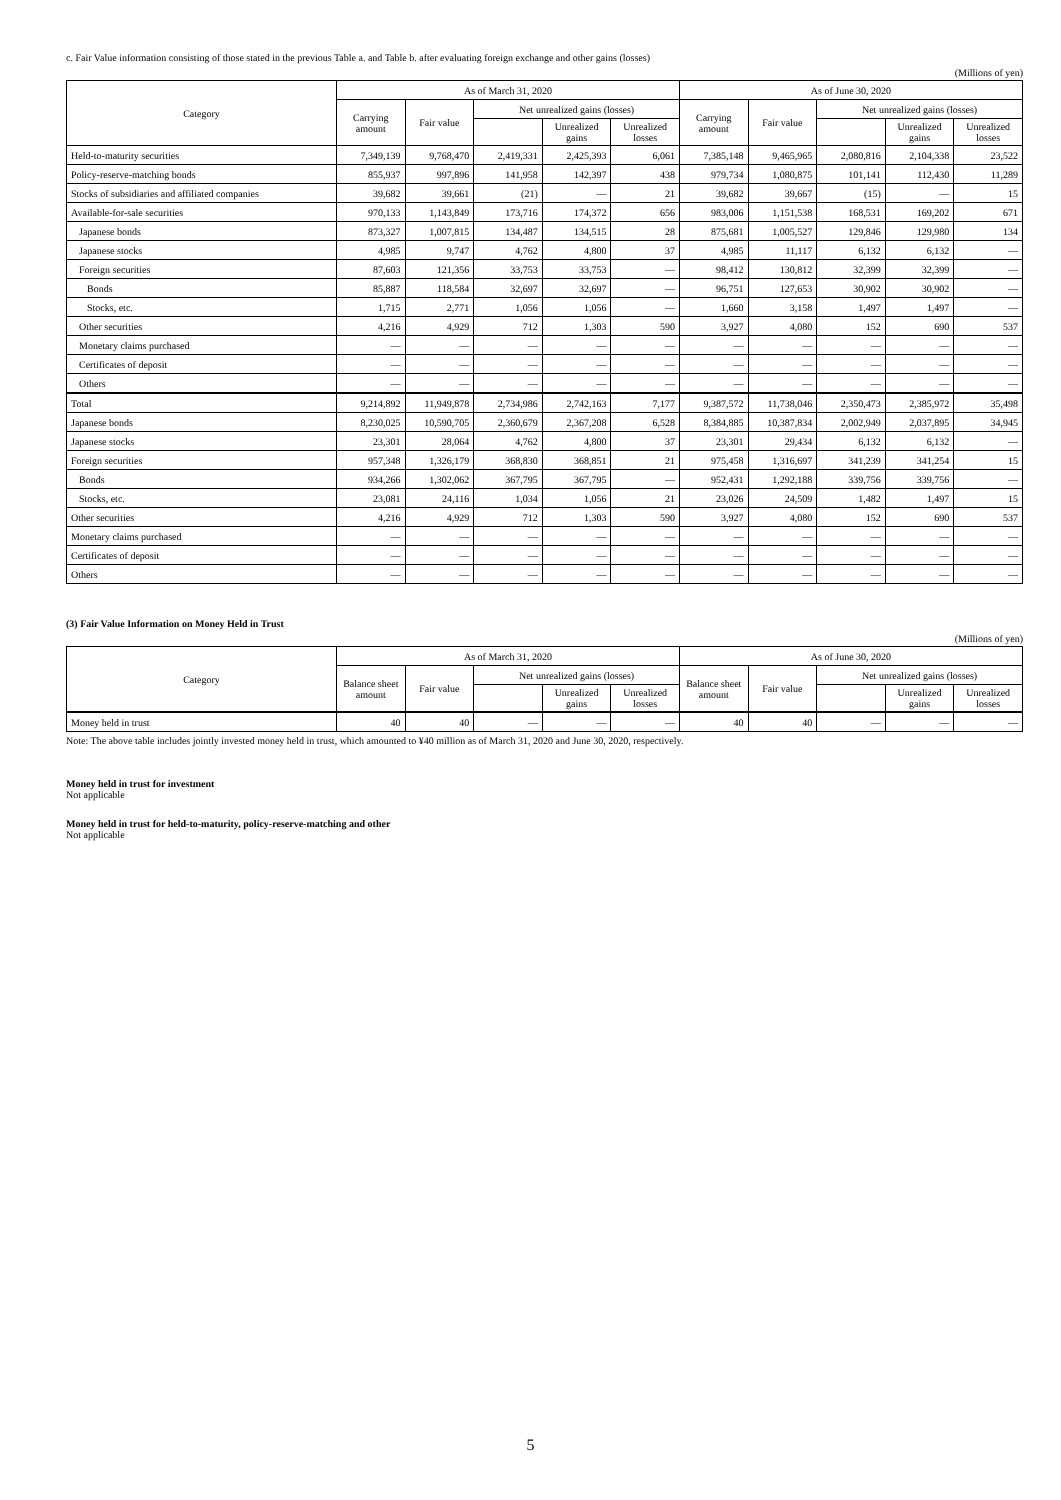c. Fair Value information consisting of those stated in the previous Table a. and Table b. after evaluating foreign exchange and other gains (losses)
(Millions of yen)
| Category | As of March 31, 2020 | | | | | As of June 30, 2020 | | | | |
| --- | --- | --- | --- | --- | --- | --- | --- | --- | --- | --- |
| | Carrying amount | Fair value | Net unrealized gains (losses) | | | Carrying amount | Fair value | Net unrealized gains (losses) | | |
| | | | | Unrealized gains | Unrealized losses | | | | Unrealized gains | Unrealized losses |
| Held-to-maturity securities | 7,349,139 | 9,768,470 | 2,419,331 | 2,425,393 | 6,061 | 7,385,148 | 9,465,965 | 2,080,816 | 2,104,338 | 23,522 |
| Policy-reserve-matching bonds | 855,937 | 997,896 | 141,958 | 142,397 | 438 | 979,734 | 1,080,875 | 101,141 | 112,430 | 11,289 |
| Stocks of subsidiaries and affiliated companies | 39,682 | 39,661 | (21) | — | 21 | 39,682 | 39,667 | (15) | — | 15 |
| Available-for-sale securities | 970,133 | 1,143,849 | 173,716 | 174,372 | 656 | 983,006 | 1,151,538 | 168,531 | 169,202 | 671 |
| Japanese bonds | 873,327 | 1,007,815 | 134,487 | 134,515 | 28 | 875,681 | 1,005,527 | 129,846 | 129,980 | 134 |
| Japanese stocks | 4,985 | 9,747 | 4,762 | 4,800 | 37 | 4,985 | 11,117 | 6,132 | 6,132 | — |
| Foreign securities | 87,603 | 121,356 | 33,753 | 33,753 | — | 98,412 | 130,812 | 32,399 | 32,399 | — |
| Bonds | 85,887 | 118,584 | 32,697 | 32,697 | — | 96,751 | 127,653 | 30,902 | 30,902 | — |
| Stocks, etc. | 1,715 | 2,771 | 1,056 | 1,056 | — | 1,660 | 3,158 | 1,497 | 1,497 | — |
| Other securities | 4,216 | 4,929 | 712 | 1,303 | 590 | 3,927 | 4,080 | 152 | 690 | 537 |
| Monetary claims purchased | — | — | — | — | — | — | — | — | — | — |
| Certificates of deposit | — | — | — | — | — | — | — | — | — | — |
| Others | — | — | — | — | — | — | — | — | — | — |
| Total | 9,214,892 | 11,949,878 | 2,734,986 | 2,742,163 | 7,177 | 9,387,572 | 11,738,046 | 2,350,473 | 2,385,972 | 35,498 |
| Japanese bonds | 8,230,025 | 10,590,705 | 2,360,679 | 2,367,208 | 6,528 | 8,384,885 | 10,387,834 | 2,002,949 | 2,037,895 | 34,945 |
| Japanese stocks | 23,301 | 28,064 | 4,762 | 4,800 | 37 | 23,301 | 29,434 | 6,132 | 6,132 | — |
| Foreign securities | 957,348 | 1,326,179 | 368,830 | 368,851 | 21 | 975,458 | 1,316,697 | 341,239 | 341,254 | 15 |
| Bonds | 934,266 | 1,302,062 | 367,795 | 367,795 | — | 952,431 | 1,292,188 | 339,756 | 339,756 | — |
| Stocks, etc. | 23,081 | 24,116 | 1,034 | 1,056 | 21 | 23,026 | 24,509 | 1,482 | 1,497 | 15 |
| Other securities | 4,216 | 4,929 | 712 | 1,303 | 590 | 3,927 | 4,080 | 152 | 690 | 537 |
| Monetary claims purchased | — | — | — | — | — | — | — | — | — | — |
| Certificates of deposit | — | — | — | — | — | — | — | — | — | — |
| Others | — | — | — | — | — | — | — | — | — | — |
(3) Fair Value Information on Money Held in Trust
(Millions of yen)
| Category | As of March 31, 2020 | | | | | As of June 30, 2020 | | | | |
| --- | --- | --- | --- | --- | --- | --- | --- | --- | --- | --- |
| | Balance sheet amount | Fair value | Net unrealized gains (losses) | | | Balance sheet amount | Fair value | Net unrealized gains (losses) | | |
| | | | | Unrealized gains | Unrealized losses | | | | Unrealized gains | Unrealized losses |
| Money held in trust | 40 | 40 | — | — | — | 40 | 40 | — | — | — |
Note: The above table includes jointly invested money held in trust, which amounted to ¥40 million as of March 31, 2020 and June 30, 2020, respectively.
Money held in trust for investment
Not applicable
Money held in trust for held-to-maturity, policy-reserve-matching and other
Not applicable
5